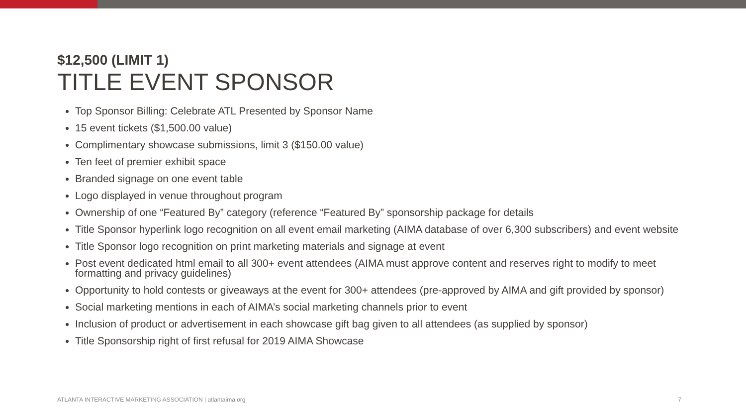$12,500 (LIMIT 1)
TITLE EVENT SPONSOR
Top Sponsor Billing: Celebrate ATL Presented by Sponsor Name
15 event tickets ($1,500.00 value)
Complimentary showcase submissions, limit 3 ($150.00 value)
Ten feet of premier exhibit space
Branded signage on one event table
Logo displayed in venue throughout program
Ownership of one “Featured By” category (reference “Featured By” sponsorship package for details
Title Sponsor hyperlink logo recognition on all event email marketing (AIMA database of over 6,300 subscribers) and event website
Title Sponsor logo recognition on print marketing materials and signage at event
Post event dedicated html email to all 300+ event attendees (AIMA must approve content and reserves right to modify to meet formatting and privacy guidelines)
Opportunity to hold contests or giveaways at the event for 300+ attendees (pre-approved by AIMA and gift provided by sponsor)
Social marketing mentions in each of AIMA’s social marketing channels prior to event
Inclusion of product or advertisement in each showcase gift bag given to all attendees (as supplied by sponsor)
Title Sponsorship right of first refusal for 2019 AIMA Showcase
ATLANTA INTERACTIVE MARKETING ASSOCIATION | atlantaima.org 7